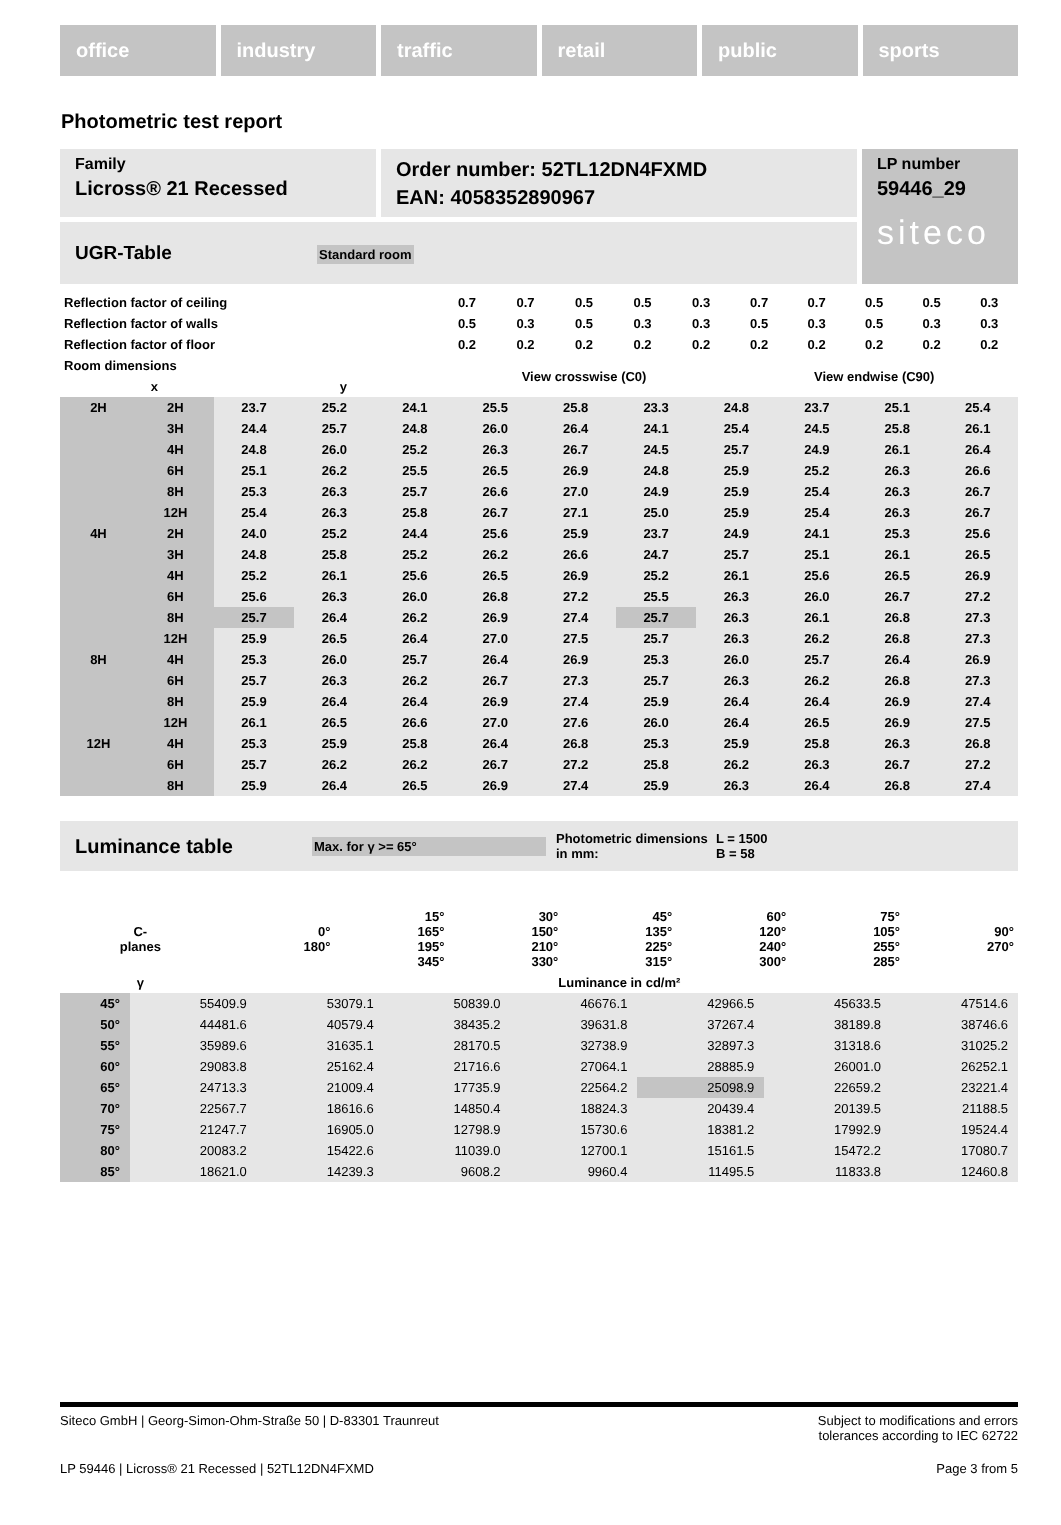office industry traffic retail public sports
Photometric test report
Family
Licross® 21 Recessed
Order number: 52TL12DN4FXMD
EAN: 4058352890967
LP number
59446_29
siteco
UGR-Table Standard room
| Reflection factor of ceiling | | 0.7 | 0.7 | 0.5 | 0.5 | 0.3 | 0.7 | 0.7 | 0.5 | 0.5 | 0.3 |
| Reflection factor of walls | | 0.5 | 0.3 | 0.5 | 0.3 | 0.3 | 0.5 | 0.3 | 0.5 | 0.3 | 0.3 |
| Reflection factor of floor | | 0.2 | 0.2 | 0.2 | 0.2 | 0.2 | 0.2 | 0.2 | 0.2 | 0.2 | 0.2 |
| Room dimensions | | View crosswise (C0) | | | | | View endwise (C90) | | | | |
| x | y | | | | | | | | | | |
| 2H | 2H | 23.7 | 25.2 | 24.1 | 25.5 | 25.8 | 23.3 | 24.8 | 23.7 | 25.1 | 25.4 |
| | 3H | 24.4 | 25.7 | 24.8 | 26.0 | 26.4 | 24.1 | 25.4 | 24.5 | 25.8 | 26.1 |
| | 4H | 24.8 | 26.0 | 25.2 | 26.3 | 26.7 | 24.5 | 25.7 | 24.9 | 26.1 | 26.4 |
| | 6H | 25.1 | 26.2 | 25.5 | 26.5 | 26.9 | 24.8 | 25.9 | 25.2 | 26.3 | 26.6 |
| | 8H | 25.3 | 26.3 | 25.7 | 26.6 | 27.0 | 24.9 | 25.9 | 25.4 | 26.3 | 26.7 |
| | 12H | 25.4 | 26.3 | 25.8 | 26.7 | 27.1 | 25.0 | 25.9 | 25.4 | 26.3 | 26.7 |
| 4H | 2H | 24.0 | 25.2 | 24.4 | 25.6 | 25.9 | 23.7 | 24.9 | 24.1 | 25.3 | 25.6 |
| | 3H | 24.8 | 25.8 | 25.2 | 26.2 | 26.6 | 24.7 | 25.7 | 25.1 | 26.1 | 26.5 |
| | 4H | 25.2 | 26.1 | 25.6 | 26.5 | 26.9 | 25.2 | 26.1 | 25.6 | 26.5 | 26.9 |
| | 6H | 25.6 | 26.3 | 26.0 | 26.8 | 27.2 | 25.5 | 26.3 | 26.0 | 26.7 | 27.2 |
| | 8H | 25.7 | 26.4 | 26.2 | 26.9 | 27.4 | 25.7 | 26.3 | 26.1 | 26.8 | 27.3 |
| | 12H | 25.9 | 26.5 | 26.4 | 27.0 | 27.5 | 25.7 | 26.3 | 26.2 | 26.8 | 27.3 |
| 8H | 4H | 25.3 | 26.0 | 25.7 | 26.4 | 26.9 | 25.3 | 26.0 | 25.7 | 26.4 | 26.9 |
| | 6H | 25.7 | 26.3 | 26.2 | 26.7 | 27.3 | 25.7 | 26.3 | 26.2 | 26.8 | 27.3 |
| | 8H | 25.9 | 26.4 | 26.4 | 26.9 | 27.4 | 25.9 | 26.4 | 26.4 | 26.9 | 27.4 |
| | 12H | 26.1 | 26.5 | 26.6 | 27.0 | 27.6 | 26.0 | 26.4 | 26.5 | 26.9 | 27.5 |
| 12H | 4H | 25.3 | 25.9 | 25.8 | 26.4 | 26.8 | 25.3 | 25.9 | 25.8 | 26.3 | 26.8 |
| | 6H | 25.7 | 26.2 | 26.2 | 26.7 | 27.2 | 25.8 | 26.2 | 26.3 | 26.7 | 27.2 |
| | 8H | 25.9 | 26.4 | 26.5 | 26.9 | 27.4 | 25.9 | 26.3 | 26.4 | 26.8 | 27.4 |
Luminance table Max. for γ >= 65° Photometric dimensions in mm: L = 1500
B = 58
| C- planes | 0° 180° | 15° 165° 195° 345° | 30° 150° 210° 330° | 45° 135° 225° 315° | 60° 120° 240° 300° | 75° 105° 255° 285° | 90° 270° |
| γ | Luminance in cd/m² | | | | | | |
| 45° | 55409.9 | 53079.1 | 50839.0 | 46676.1 | 42966.5 | 45633.5 | 47514.6 |
| 50° | 44481.6 | 40579.4 | 38435.2 | 39631.8 | 37267.4 | 38189.8 | 38746.6 |
| 55° | 35989.6 | 31635.1 | 28170.5 | 32738.9 | 32897.3 | 31318.6 | 31025.2 |
| 60° | 29083.8 | 25162.4 | 21716.6 | 27064.1 | 28885.9 | 26001.0 | 26252.1 |
| 65° | 24713.3 | 21009.4 | 17735.9 | 22564.2 | 25098.9 | 22659.2 | 23221.4 |
| 70° | 22567.7 | 18616.6 | 14850.4 | 18824.3 | 20439.4 | 20139.5 | 21188.5 |
| 75° | 21247.7 | 16905.0 | 12798.9 | 15730.6 | 18381.2 | 17992.9 | 19524.4 |
| 80° | 20083.2 | 15422.6 | 11039.0 | 12700.1 | 15161.5 | 15472.2 | 17080.7 |
| 85° | 18621.0 | 14239.3 | 9608.2 | 9960.4 | 11495.5 | 11833.8 | 12460.8 |
Siteco GmbH | Georg-Simon-Ohm-Straße 50 | D-83301 Traunreut Subject to modifications and errors
tolerances according to IEC 62722
LP 59446 | Licross® 21 Recessed | 52TL12DN4FXMD Page 3 from 5